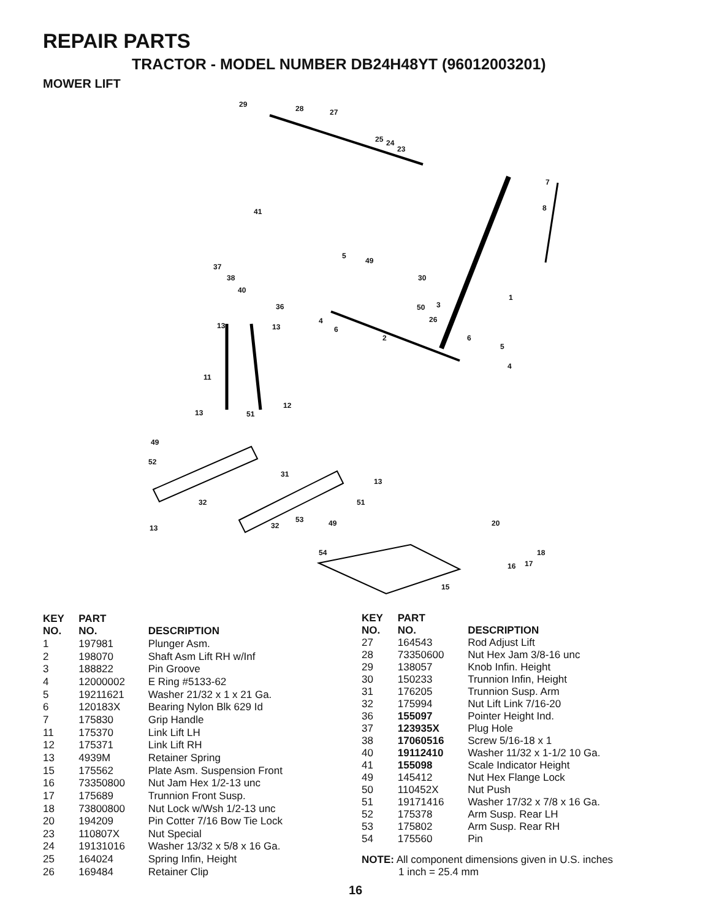REPAIR PARTS
TRACTOR - MODEL NUMBER DB24H48YT (96012003201)
MOWER LIFT
29 28 27
25 24
23
7
8 41
5
49
37
38
40
30
1
36 50 3
4 26
13 13 6
2 6
5
4
11
12
13 51
49
52
31
13
32 51
53 49 32 13
20
54 18
16 17
15
| KEY NO. | PART NO. | DESCRIPTION |
| --- | --- | --- |
| 1 | 197981 | Plunger Asm. |
| 2 | 198070 | Shaft Asm Lift RH w/Inf |
| 3 | 188822 | Pin Groove |
| 4 | 12000002 | E Ring #5133-62 |
| 5 | 19211621 | Washer 21/32 x 1 x 21 Ga. |
| 6 | 120183X | Bearing Nylon Blk 629 Id |
| 7 | 175830 | Grip Handle |
| 11 | 175370 | Link Lift LH |
| 12 | 175371 | Link Lift RH |
| 13 | 4939M | Retainer Spring |
| 15 | 175562 | Plate Asm. Suspension Front |
| 16 | 73350800 | Nut Jam Hex 1/2-13 unc |
| 17 | 175689 | Trunnion Front Susp. |
| 18 | 73800800 | Nut Lock w/Wsh 1/2-13 unc |
| 20 | 194209 | Pin Cotter 7/16 Bow Tie Lock |
| 23 | 110807X | Nut Special |
| 24 | 19131016 | Washer 13/32 x 5/8 x 16 Ga. |
| 25 | 164024 | Spring Infin, Height |
| 26 | 169484 | Retainer Clip |
| KEY NO. | PART NO. | DESCRIPTION |
| --- | --- | --- |
| 27 | 164543 | Rod Adjust Lift |
| 28 | 73350600 | Nut Hex Jam 3/8-16 unc |
| 29 | 138057 | Knob Infin. Height |
| 30 | 150233 | Trunnion Infin, Height |
| 31 | 176205 | Trunnion Susp. Arm |
| 32 | 175994 | Nut Lift Link 7/16-20 |
| 36 | 155097 | Pointer Height Ind. |
| 37 | 123935X | Plug Hole |
| 38 | 17060516 | Screw 5/16-18 x 1 |
| 40 | 19112410 | Washer 11/32 x 1-1/2 10 Ga. |
| 41 | 155098 | Scale Indicator Height |
| 49 | 145412 | Nut Hex Flange Lock |
| 50 | 110452X | Nut Push |
| 51 | 19171416 | Washer 17/32 x 7/8 x 16 Ga. |
| 52 | 175378 | Arm Susp. Rear LH |
| 53 | 175802 | Arm Susp. Rear RH |
| 54 | 175560 | Pin |
NOTE: All component dimensions given in U.S. inches
1 inch = 25.4 mm
16